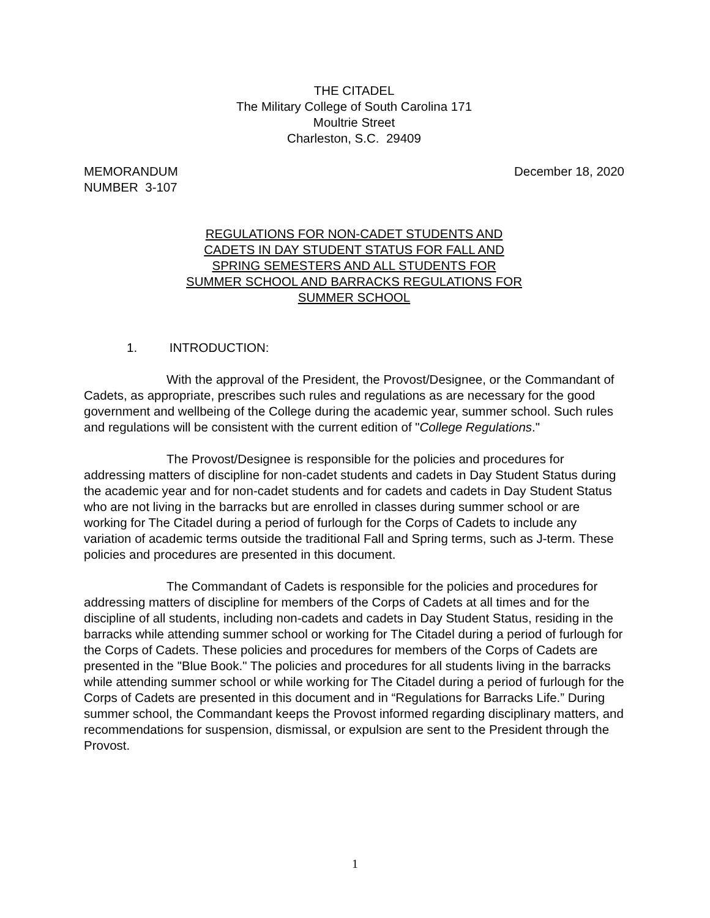THE CITADEL
The Military College of South Carolina 171
Moultrie Street
Charleston, S.C. 29409
MEMORANDUM
NUMBER 3-107
December 18, 2020
REGULATIONS FOR NON-CADET STUDENTS AND CADETS IN DAY STUDENT STATUS FOR FALL AND SPRING SEMESTERS AND ALL STUDENTS FOR SUMMER SCHOOL AND BARRACKS REGULATIONS FOR SUMMER SCHOOL
1. INTRODUCTION:
With the approval of the President, the Provost/Designee, or the Commandant of Cadets, as appropriate, prescribes such rules and regulations as are necessary for the good government and wellbeing of the College during the academic year, summer school. Such rules and regulations will be consistent with the current edition of "College Regulations."
The Provost/Designee is responsible for the policies and procedures for addressing matters of discipline for non-cadet students and cadets in Day Student Status during the academic year and for non-cadet students and for cadets and cadets in Day Student Status who are not living in the barracks but are enrolled in classes during summer school or are working for The Citadel during a period of furlough for the Corps of Cadets to include any variation of academic terms outside the traditional Fall and Spring terms, such as J-term. These policies and procedures are presented in this document.
The Commandant of Cadets is responsible for the policies and procedures for addressing matters of discipline for members of the Corps of Cadets at all times and for the discipline of all students, including non-cadets and cadets in Day Student Status, residing in the barracks while attending summer school or working for The Citadel during a period of furlough for the Corps of Cadets. These policies and procedures for members of the Corps of Cadets are presented in the "Blue Book." The policies and procedures for all students living in the barracks while attending summer school or while working for The Citadel during a period of furlough for the Corps of Cadets are presented in this document and in “Regulations for Barracks Life.” During summer school, the Commandant keeps the Provost informed regarding disciplinary matters, and recommendations for suspension, dismissal, or expulsion are sent to the President through the Provost.
1